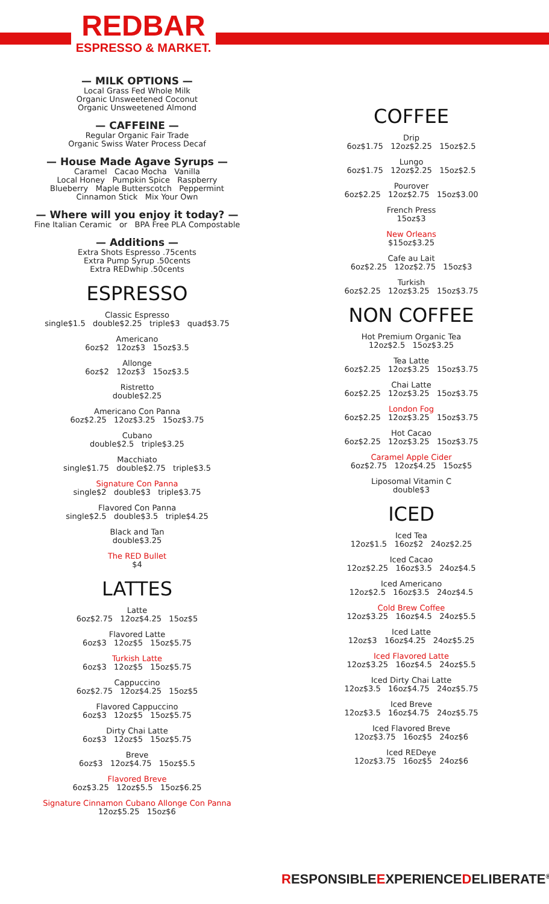REDBAR
ESPRESSO & MARKET.
— MILK OPTIONS —
Local Grass Fed Whole Milk
Organic Unsweetened Coconut
Organic Unsweetened Almond
— CAFFEINE —
Regular Organic Fair Trade
Organic Swiss Water Process Decaf
— House Made Agave Syrups —
Caramel Cacao Mocha Vanilla
Local Honey Pumpkin Spice Raspberry
Blueberry Maple Butterscotch Peppermint
Cinnamon Stick Mix Your Own
— Where will you enjoy it today? —
Fine Italian Ceramic or BPA Free PLA Compostable
— Additions —
Extra Shots Espresso .75cents
Extra Pump Syrup .50cents
Extra REDwhip .50cents
ESPRESSO
Classic Espresso
single$1.5 double$2.25 triple$3 quad$3.75
Americano
6oz$2 12oz$3 15oz$3.5
Allonge
6oz$2 12oz$3 15oz$3.5
Ristretto
double$2.25
Americano Con Panna
6oz$2.25 12oz$3.25 15oz$3.75
Cubano
double$2.5 triple$3.25
Macchiato
single$1.75 double$2.75 triple$3.5
Signature Con Panna
single$2 double$3 triple$3.75
Flavored Con Panna
single$2.5 double$3.5 triple$4.25
Black and Tan
double$3.25
The RED Bullet
$4
LATTES
Latte
6oz$2.75 12oz$4.25 15oz$5
Flavored Latte
6oz$3 12oz$5 15oz$5.75
Turkish Latte
6oz$3 12oz$5 15oz$5.75
Cappuccino
6oz$2.75 12oz$4.25 15oz$5
Flavored Cappuccino
6oz$3 12oz$5 15oz$5.75
Dirty Chai Latte
6oz$3 12oz$5 15oz$5.75
Breve
6oz$3 12oz$4.75 15oz$5.5
Flavored Breve
6oz$3.25 12oz$5.5 15oz$6.25
Signature Cinnamon Cubano Allonge Con Panna
12oz$5.25 15oz$6
COFFEE
Drip
6oz$1.75 12oz$2.25 15oz$2.5
Lungo
6oz$1.75 12oz$2.25 15oz$2.5
Pourover
6oz$2.25 12oz$2.75 15oz$3.00
French Press
15oz$3
New Orleans
$15oz$3.25
Cafe au Lait
6oz$2.25 12oz$2.75 15oz$3
Turkish
6oz$2.25 12oz$3.25 15oz$3.75
NON COFFEE
Hot Premium Organic Tea
12oz$2.5 15oz$3.25
Tea Latte
6oz$2.25 12oz$3.25 15oz$3.75
Chai Latte
6oz$2.25 12oz$3.25 15oz$3.75
London Fog
6oz$2.25 12oz$3.25 15oz$3.75
Hot Cacao
6oz$2.25 12oz$3.25 15oz$3.75
Caramel Apple Cider
6oz$2.75 12oz$4.25 15oz$5
Liposomal Vitamin C
double$3
ICED
Iced Tea
12oz$1.5 16oz$2 24oz$2.25
Iced Cacao
12oz$2.25 16oz$3.5 24oz$4.5
Iced Americano
12oz$2.5 16oz$3.5 24oz$4.5
Cold Brew Coffee
12oz$3.25 16oz$4.5 24oz$5.5
Iced Latte
12oz$3 16oz$4.25 24oz$5.25
Iced Flavored Latte
12oz$3.25 16oz$4.5 24oz$5.5
Iced Dirty Chai Latte
12oz$3.5 16oz$4.75 24oz$5.75
Iced Breve
12oz$3.5 16oz$4.75 24oz$5.75
Iced Flavored Breve
12oz$3.75 16oz$5 24oz$6
Iced REDeye
12oz$3.75 16oz$5 24oz$6
RESPONSIBLEEXPERIENCEDELIBERATE<sup>®</sup>